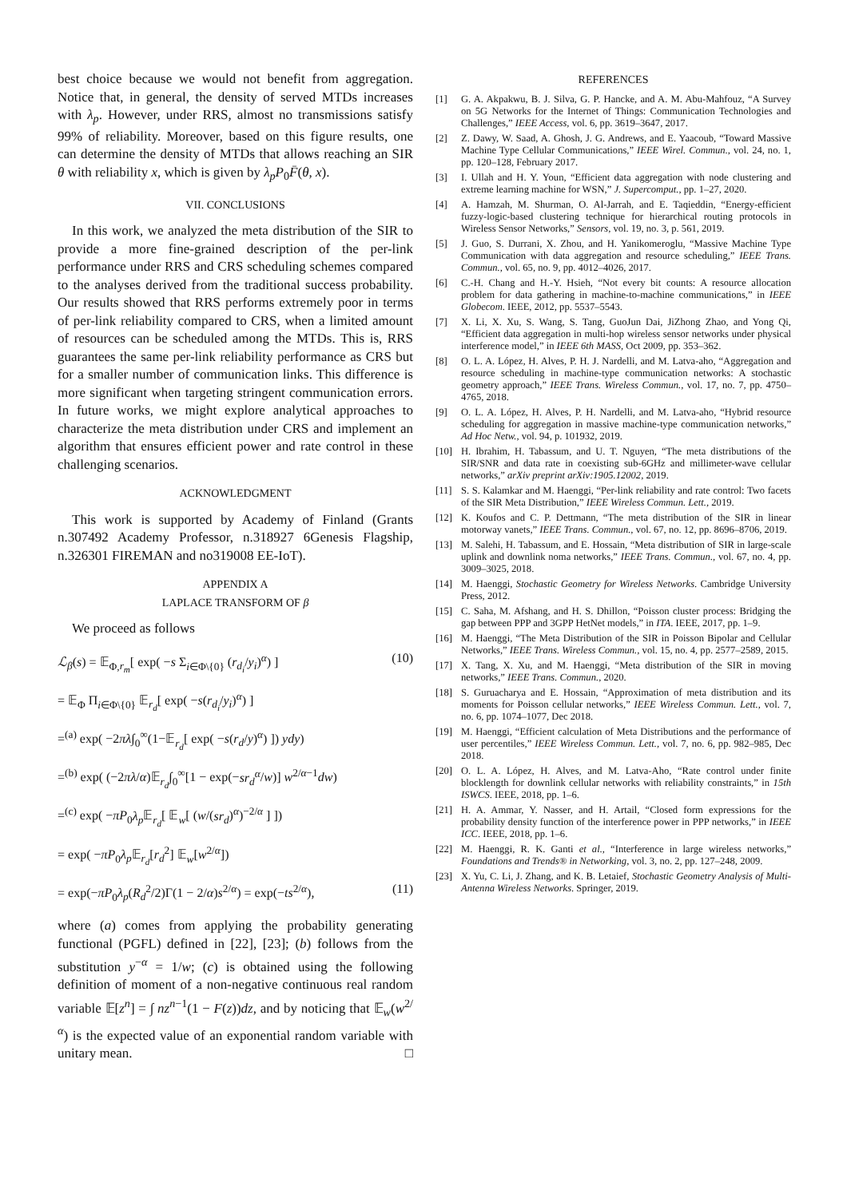best choice because we would not benefit from aggregation. Notice that, in general, the density of served MTDs increases with λ<sub>p</sub>. However, under RRS, almost no transmissions satisfy 99% of reliability. Moreover, based on this figure results, one can determine the density of MTDs that allows reaching an SIR θ with reliability x, which is given by λ<sub>p</sub>P<sub>0</sub>F̄(θ, x).
VII. CONCLUSIONS
In this work, we analyzed the meta distribution of the SIR to provide a more fine-grained description of the per-link performance under RRS and CRS scheduling schemes compared to the analyses derived from the traditional success probability. Our results showed that RRS performs extremely poor in terms of per-link reliability compared to CRS, when a limited amount of resources can be scheduled among the MTDs. This is, RRS guarantees the same per-link reliability performance as CRS but for a smaller number of communication links. This difference is more significant when targeting stringent communication errors. In future works, we might explore analytical approaches to characterize the meta distribution under CRS and implement an algorithm that ensures efficient power and rate control in these challenging scenarios.
ACKNOWLEDGMENT
This work is supported by Academy of Finland (Grants n.307492 Academy Professor, n.318927 6Genesis Flagship, n.326301 FIREMAN and no319008 EE-IoT).
APPENDIX A
LAPLACE TRANSFORM OF β
We proceed as follows
ℒ<sub>β</sub>(s) = 𝔼<sub>Φ,r<sub>m</sub></sub>[ exp( −s Σ<sub>i∈Φ\{0}</sub> (r<sub>d<sub>i</sub></sub>/y<sub>i</sub>)<sup>α</sup>) ] (10)
= 𝔼<sub>Φ</sub> Π<sub>i∈Φ\{0}</sub> 𝔼<sub>r<sub>d</sub></sub>[ exp( −s(r<sub>d<sub>i</sub></sub>/y<sub>i</sub>)<sup>α</sup>) ]
=<sup>(a)</sup> exp( −2πλ∫<sub>0</sub><sup>∞</sup>(1−𝔼<sub>r<sub>d</sub></sub>[ exp( −s(r<sub>d</sub>/y)<sup>α</sup>) ]) ydy)
=<sup>(b)</sup> exp( (−2πλ/α)𝔼<sub>r<sub>d</sub></sub>∫<sub>0</sub><sup>∞</sup>[1 − exp(−sr<sub>d</sub><sup>α</sup>/w)] w<sup>2/α−1</sup>dw)
=<sup>(c)</sup> exp( −πP<sub>0</sub>λ<sub>p</sub> 𝔼<sub>r<sub>d</sub></sub>[ 𝔼<sub>w</sub>[ (w/(sr<sub>d</sub>)<sup>α</sup>)<sup>−2/α</sup> ] ])
= exp( −πP<sub>0</sub>λ<sub>p</sub> 𝔼<sub>r<sub>d</sub></sub>[r<sub>d</sub><sup>2</sup>] 𝔼<sub>w</sub>[w<sup>2/α</sup>])
= exp(−πP<sub>0</sub>λ<sub>p</sub>(R<sub>d</sub><sup>2</sup>/2)Γ(1 − 2/α)s<sup>2/α</sup>) = exp(−ts<sup>2/α</sup>), (11)
where (a) comes from applying the probability generating functional (PGFL) defined in [22], [23]; (b) follows from the substitution y<sup>−α</sup> = 1/w; (c) is obtained using the following definition of moment of a non-negative continuous real random variable 𝔼[z<sup>n</sup>] = ∫ nz<sup>n−1</sup>(1 − F(z))dz, and by noticing that 𝔼<sub>w</sub>(w<sup>2/α</sup>) is the expected value of an exponential random variable with unitary mean. □
REFERENCES
[1] G. A. Akpakwu, B. J. Silva, G. P. Hancke, and A. M. Abu-Mahfouz, “A Survey on 5G Networks for the Internet of Things: Communication Technologies and Challenges,” IEEE Access, vol. 6, pp. 3619–3647, 2017.
[2] Z. Dawy, W. Saad, A. Ghosh, J. G. Andrews, and E. Yaacoub, “Toward Massive Machine Type Cellular Communications,” IEEE Wirel. Commun., vol. 24, no. 1, pp. 120–128, February 2017.
[3] I. Ullah and H. Y. Youn, “Efficient data aggregation with node clustering and extreme learning machine for WSN,” J. Supercomput., pp. 1–27, 2020.
[4] A. Hamzah, M. Shurman, O. Al-Jarrah, and E. Taqieddin, “Energy-efficient fuzzy-logic-based clustering technique for hierarchical routing protocols in Wireless Sensor Networks,” Sensors, vol. 19, no. 3, p. 561, 2019.
[5] J. Guo, S. Durrani, X. Zhou, and H. Yanikomeroglu, “Massive Machine Type Communication with data aggregation and resource scheduling,” IEEE Trans. Commun., vol. 65, no. 9, pp. 4012–4026, 2017.
[6] C.-H. Chang and H.-Y. Hsieh, “Not every bit counts: A resource allocation problem for data gathering in machine-to-machine communications,” in IEEE Globecom. IEEE, 2012, pp. 5537–5543.
[7] X. Li, X. Xu, S. Wang, S. Tang, GuoJun Dai, JiZhong Zhao, and Yong Qi, “Efficient data aggregation in multi-hop wireless sensor networks under physical interference model,” in IEEE 6th MASS, Oct 2009, pp. 353–362.
[8] O. L. A. López, H. Alves, P. H. J. Nardelli, and M. Latva-aho, “Aggregation and resource scheduling in machine-type communication networks: A stochastic geometry approach,” IEEE Trans. Wireless Commun., vol. 17, no. 7, pp. 4750–4765, 2018.
[9] O. L. A. López, H. Alves, P. H. Nardelli, and M. Latva-aho, “Hybrid resource scheduling for aggregation in massive machine-type communication networks,” Ad Hoc Netw., vol. 94, p. 101932, 2019.
[10] H. Ibrahim, H. Tabassum, and U. T. Nguyen, “The meta distributions of the SIR/SNR and data rate in coexisting sub-6GHz and millimeter-wave cellular networks,” arXiv preprint arXiv:1905.12002, 2019.
[11] S. S. Kalamkar and M. Haenggi, “Per-link reliability and rate control: Two facets of the SIR Meta Distribution,” IEEE Wireless Commun. Lett., 2019.
[12] K. Koufos and C. P. Dettmann, “The meta distribution of the SIR in linear motorway vanets,” IEEE Trans. Commun., vol. 67, no. 12, pp. 8696–8706, 2019.
[13] M. Salehi, H. Tabassum, and E. Hossain, “Meta distribution of SIR in large-scale uplink and downlink noma networks,” IEEE Trans. Commun., vol. 67, no. 4, pp. 3009–3025, 2018.
[14] M. Haenggi, Stochastic Geometry for Wireless Networks. Cambridge University Press, 2012.
[15] C. Saha, M. Afshang, and H. S. Dhillon, “Poisson cluster process: Bridging the gap between PPP and 3GPP HetNet models,” in ITA. IEEE, 2017, pp. 1–9.
[16] M. Haenggi, “The Meta Distribution of the SIR in Poisson Bipolar and Cellular Networks,” IEEE Trans. Wireless Commun., vol. 15, no. 4, pp. 2577–2589, 2015.
[17] X. Tang, X. Xu, and M. Haenggi, “Meta distribution of the SIR in moving networks,” IEEE Trans. Commun., 2020.
[18] S. Guruacharya and E. Hossain, “Approximation of meta distribution and its moments for Poisson cellular networks,” IEEE Wireless Commun. Lett., vol. 7, no. 6, pp. 1074–1077, Dec 2018.
[19] M. Haenggi, “Efficient calculation of Meta Distributions and the performance of user percentiles,” IEEE Wireless Commun. Lett., vol. 7, no. 6, pp. 982–985, Dec 2018.
[20] O. L. A. López, H. Alves, and M. Latva-Aho, “Rate control under finite blocklength for downlink cellular networks with reliability constraints,” in 15th ISWCS. IEEE, 2018, pp. 1–6.
[21] H. A. Ammar, Y. Nasser, and H. Artail, “Closed form expressions for the probability density function of the interference power in PPP networks,” in IEEE ICC. IEEE, 2018, pp. 1–6.
[22] M. Haenggi, R. K. Ganti et al., “Interference in large wireless networks,” Foundations and Trends® in Networking, vol. 3, no. 2, pp. 127–248, 2009.
[23] X. Yu, C. Li, J. Zhang, and K. B. Letaief, Stochastic Geometry Analysis of Multi-Antenna Wireless Networks. Springer, 2019.